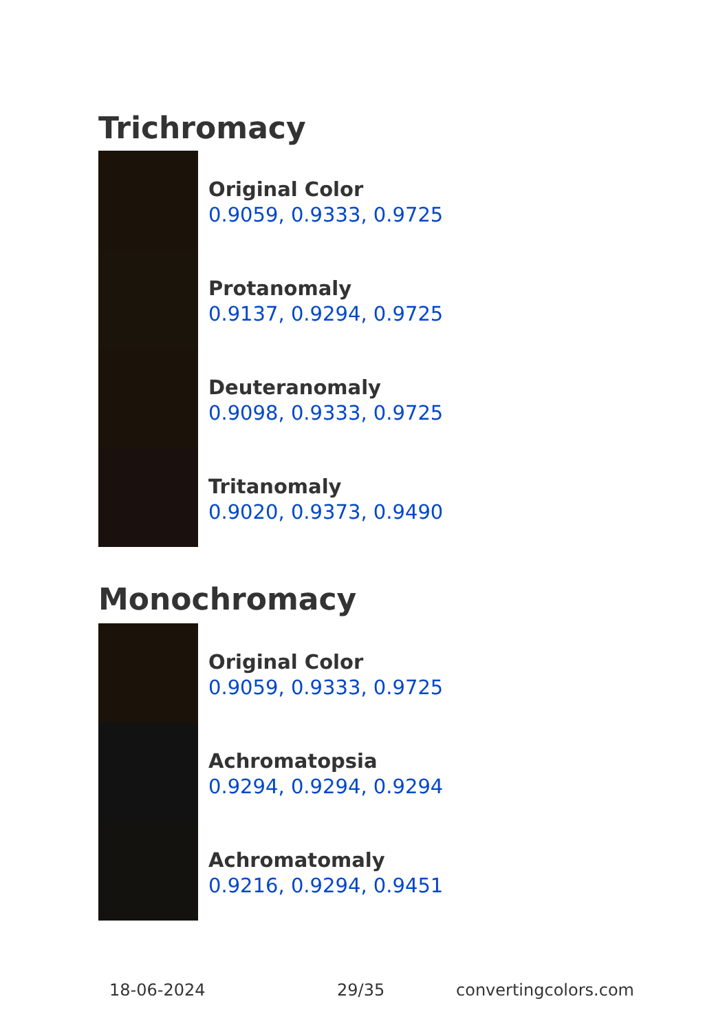Trichromacy
Original Color
0.9059, 0.9333, 0.9725
Protanomaly
0.9137, 0.9294, 0.9725
Deuteranomaly
0.9098, 0.9333, 0.9725
Tritanomaly
0.9020, 0.9373, 0.9490
Monochromacy
Original Color
0.9059, 0.9333, 0.9725
Achromatopsia
0.9294, 0.9294, 0.9294
Achromatomaly
0.9216, 0.9294, 0.9451
18-06-2024 29/35 convertingcolors.com